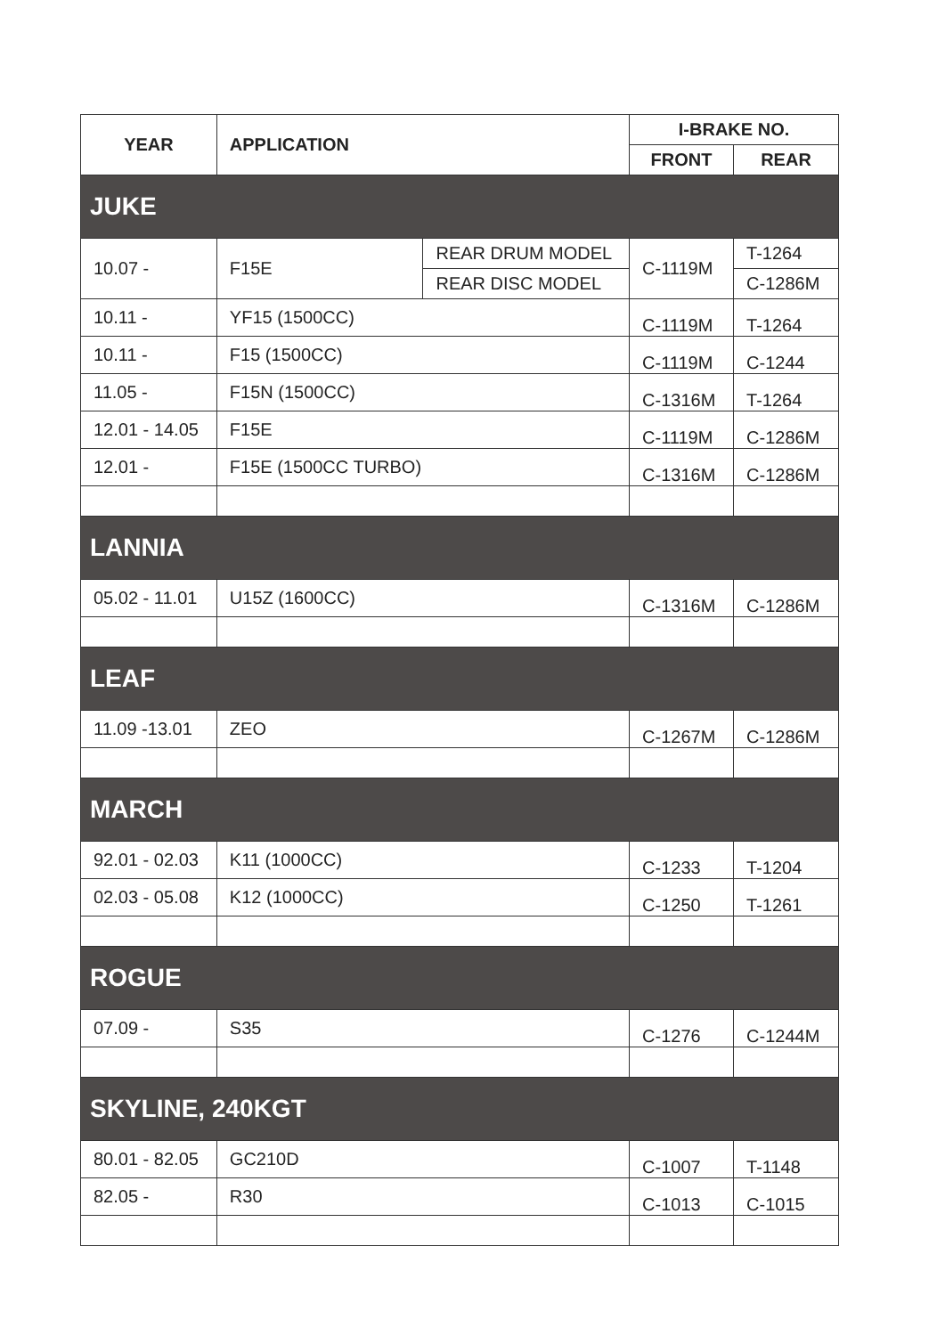| YEAR | APPLICATION | | I-BRAKE NO. | |
| --- | --- | --- | --- | --- |
| | | | FRONT | REAR |
| JUKE | | | | |
| 10.07 - | F15E | REAR DRUM MODEL | C-1119M | T-1264 |
| | | REAR DISC MODEL | | C-1286M |
| 10.11 - | YF15 (1500CC) | | C-1119M | T-1264 |
| 10.11 - | F15 (1500CC) | | C-1119M | C-1244 |
| 11.05 - | F15N (1500CC) | | C-1316M | T-1264 |
| 12.01 - 14.05 | F15E | | C-1119M | C-1286M |
| 12.01 - | F15E (1500CC TURBO) | | C-1316M | C-1286M |
| LANNIA | | | | |
| 05.02 - 11.01 | U15Z (1600CC) | | C-1316M | C-1286M |
| LEAF | | | | |
| 11.09 -13.01 | ZEO | | C-1267M | C-1286M |
| MARCH | | | | |
| 92.01 - 02.03 | K11 (1000CC) | | C-1233 | T-1204 |
| 02.03 - 05.08 | K12 (1000CC) | | C-1250 | T-1261 |
| ROGUE | | | | |
| 07.09 - | S35 | | C-1276 | C-1244M |
| SKYLINE, 240KGT | | | | |
| 80.01 - 82.05 | GC210D | | C-1007 | T-1148 |
| 82.05 - | R30 | | C-1013 | C-1015 |